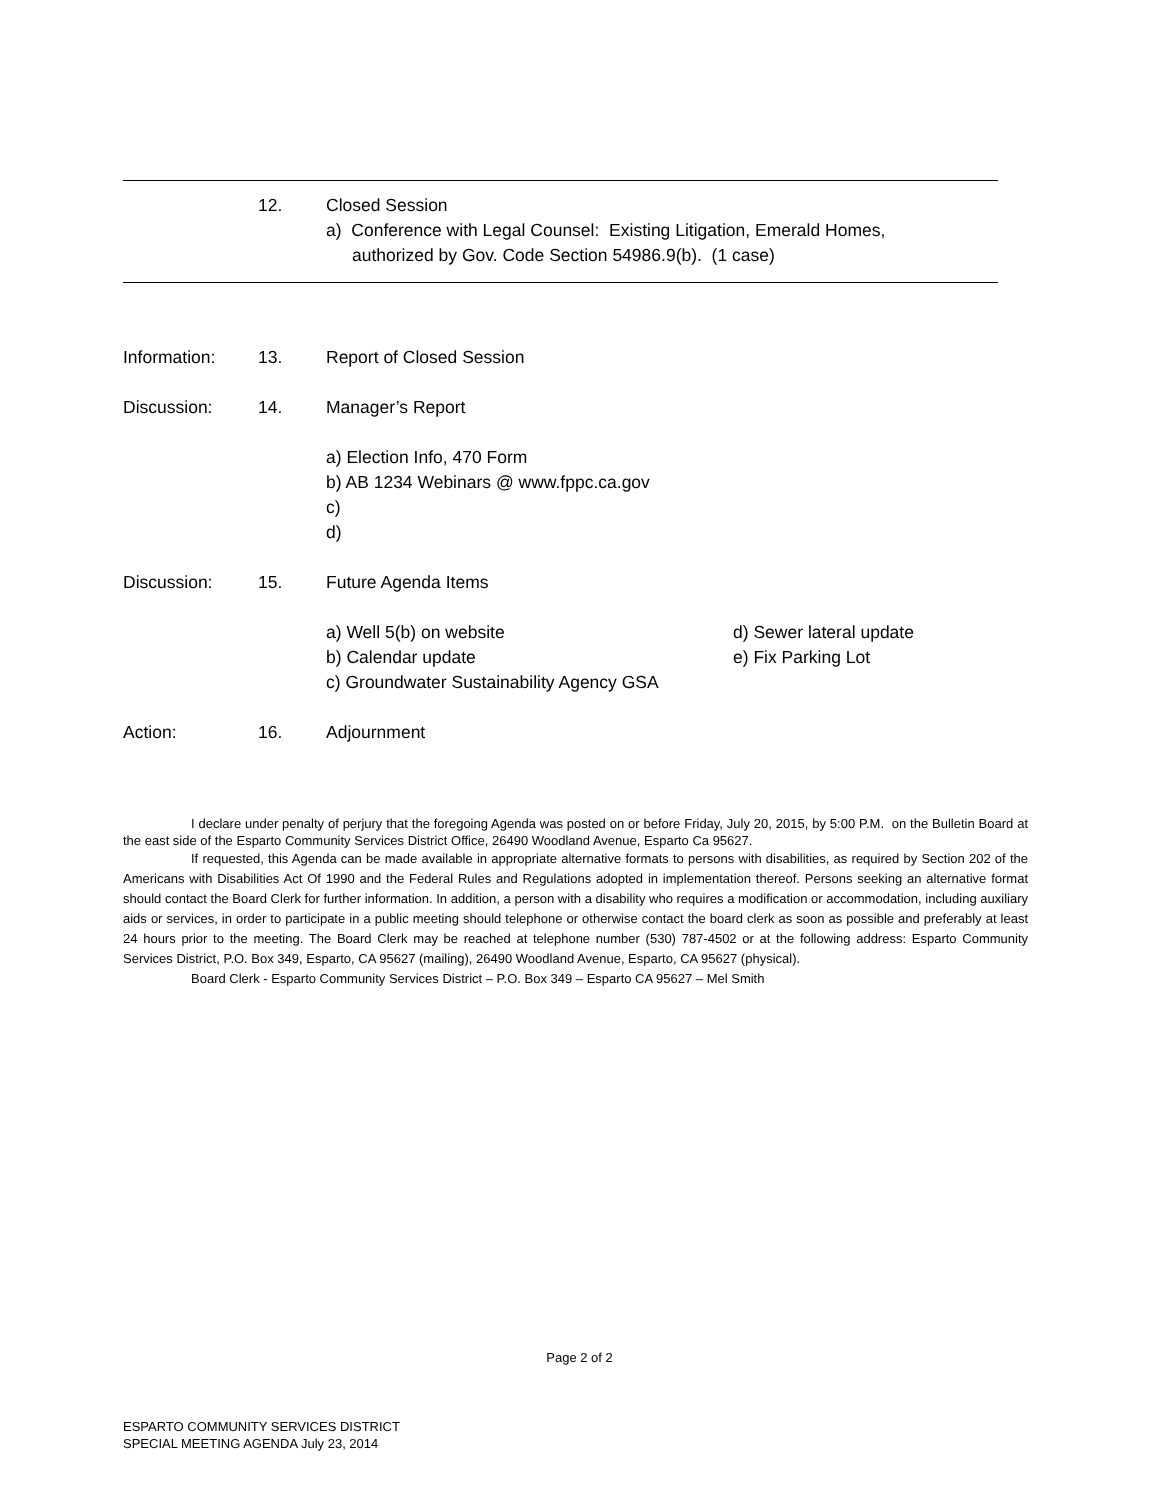12. Closed Session
a) Conference with Legal Counsel: Existing Litigation, Emerald Homes,
authorized by Gov. Code Section 54986.9(b). (1 case)
Information: 13. Report of Closed Session
Discussion: 14. Manager’s Report
a) Election Info, 470 Form
b) AB 1234 Webinars @ www.fppc.ca.gov
c)
d)
Discussion: 15. Future Agenda Items
a) Well 5(b) on website
b) Calendar update
c) Groundwater Sustainability Agency GSA
d) Sewer lateral update
e) Fix Parking Lot
Action: 16. Adjournment
I declare under penalty of perjury that the foregoing Agenda was posted on or before Friday, July 20, 2015, by 5:00 P.M. on the Bulletin Board at the east side of the Esparto Community Services District Office, 26490 Woodland Avenue, Esparto Ca 95627.
If requested, this Agenda can be made available in appropriate alternative formats to persons with disabilities, as required by Section 202 of the Americans with Disabilities Act Of 1990 and the Federal Rules and Regulations adopted in implementation thereof. Persons seeking an alternative format should contact the Board Clerk for further information. In addition, a person with a disability who requires a modification or accommodation, including auxiliary aids or services, in order to participate in a public meeting should telephone or otherwise contact the board clerk as soon as possible and preferably at least 24 hours prior to the meeting. The Board Clerk may be reached at telephone number (530) 787-4502 or at the following address: Esparto Community Services District, P.O. Box 349, Esparto, CA 95627 (mailing), 26490 Woodland Avenue, Esparto, CA 95627 (physical).
Board Clerk - Esparto Community Services District – P.O. Box 349 – Esparto CA 95627 – Mel Smith
Page 2 of 2
ESPARTO COMMUNITY SERVICES DISTRICT
SPECIAL MEETING AGENDA July 23, 2014